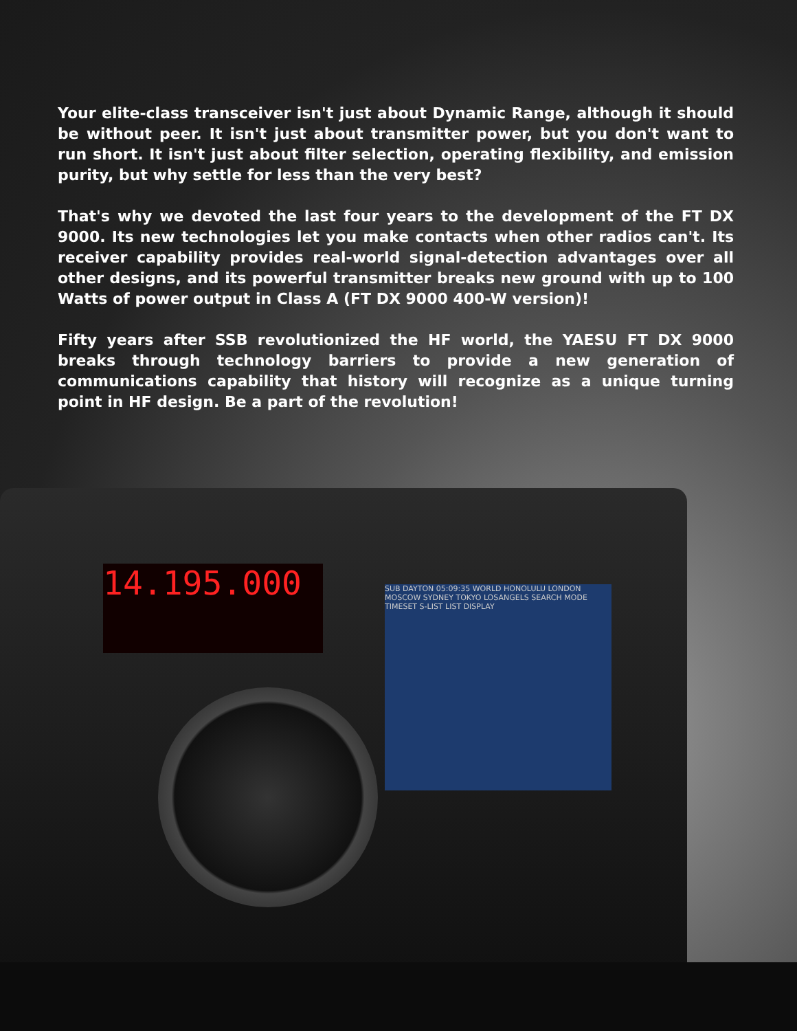Your elite-class transceiver isn't just about Dynamic Range, although it should be without peer. It isn't just about transmitter power, but you don't want to run short. It isn't just about filter selection, operating flexibility, and emission purity, but why settle for less than the very best?
That's why we devoted the last four years to the development of the FT DX 9000. Its new technologies let you make contacts when other radios can't. Its receiver capability provides real-world signal-detection advantages over all other designs, and its powerful transmitter breaks new ground with up to 100 Watts of power output in Class A (FT DX 9000 400-W version)!
Fifty years after SSB revolutionized the HF world, the YAESU FT DX 9000 breaks through technology barriers to provide a new generation of communications capability that history will recognize as a unique turning point in HF design. Be a part of the revolution!
14.195.000
SUB DAYTON 05:09:35 WORLD HONOLULU LONDON MOSCOW SYDNEY TOKYO LOSANGELS SEARCH MODE TIMESET S-LIST LIST DISPLAY